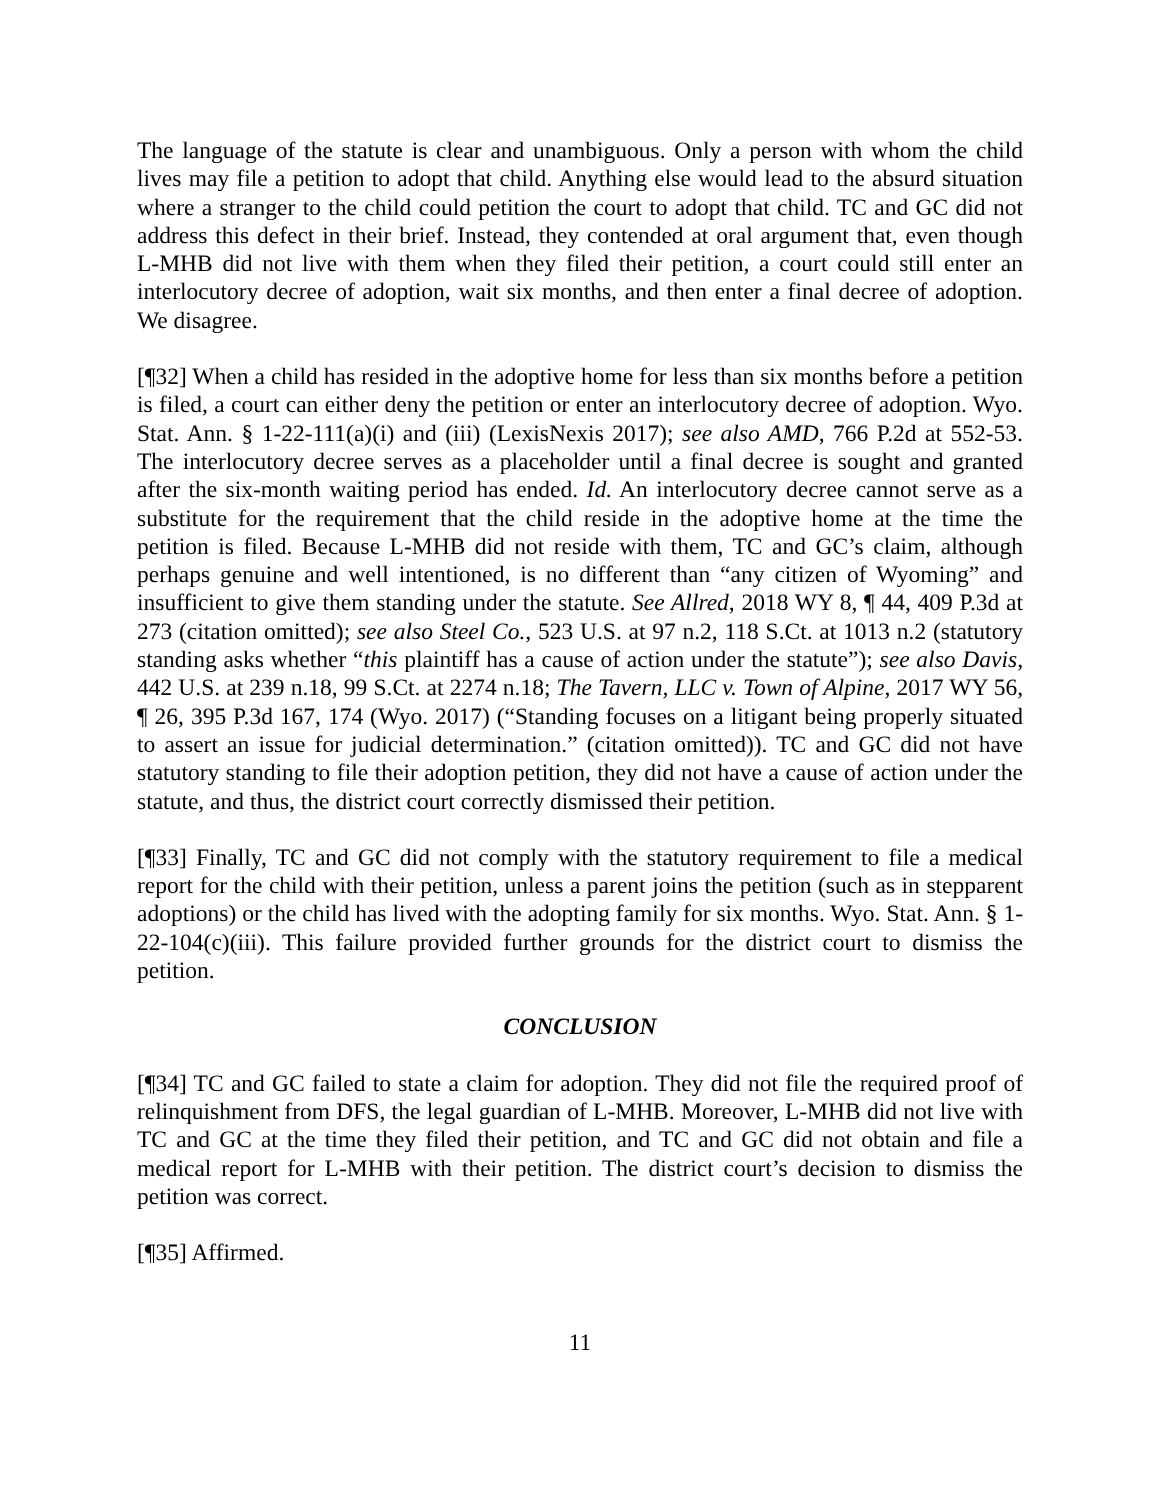The language of the statute is clear and unambiguous. Only a person with whom the child lives may file a petition to adopt that child. Anything else would lead to the absurd situation where a stranger to the child could petition the court to adopt that child. TC and GC did not address this defect in their brief. Instead, they contended at oral argument that, even though L-MHB did not live with them when they filed their petition, a court could still enter an interlocutory decree of adoption, wait six months, and then enter a final decree of adoption. We disagree.
[¶32] When a child has resided in the adoptive home for less than six months before a petition is filed, a court can either deny the petition or enter an interlocutory decree of adoption. Wyo. Stat. Ann. § 1-22-111(a)(i) and (iii) (LexisNexis 2017); see also AMD, 766 P.2d at 552-53. The interlocutory decree serves as a placeholder until a final decree is sought and granted after the six-month waiting period has ended. Id. An interlocutory decree cannot serve as a substitute for the requirement that the child reside in the adoptive home at the time the petition is filed. Because L-MHB did not reside with them, TC and GC’s claim, although perhaps genuine and well intentioned, is no different than “any citizen of Wyoming” and insufficient to give them standing under the statute. See Allred, 2018 WY 8, ¶ 44, 409 P.3d at 273 (citation omitted); see also Steel Co., 523 U.S. at 97 n.2, 118 S.Ct. at 1013 n.2 (statutory standing asks whether “this plaintiff has a cause of action under the statute”); see also Davis, 442 U.S. at 239 n.18, 99 S.Ct. at 2274 n.18; The Tavern, LLC v. Town of Alpine, 2017 WY 56, ¶ 26, 395 P.3d 167, 174 (Wyo. 2017) (“Standing focuses on a litigant being properly situated to assert an issue for judicial determination.” (citation omitted)). TC and GC did not have statutory standing to file their adoption petition, they did not have a cause of action under the statute, and thus, the district court correctly dismissed their petition.
[¶33] Finally, TC and GC did not comply with the statutory requirement to file a medical report for the child with their petition, unless a parent joins the petition (such as in stepparent adoptions) or the child has lived with the adopting family for six months. Wyo. Stat. Ann. § 1-22-104(c)(iii). This failure provided further grounds for the district court to dismiss the petition.
CONCLUSION
[¶34] TC and GC failed to state a claim for adoption. They did not file the required proof of relinquishment from DFS, the legal guardian of L-MHB. Moreover, L-MHB did not live with TC and GC at the time they filed their petition, and TC and GC did not obtain and file a medical report for L-MHB with their petition. The district court’s decision to dismiss the petition was correct.
[¶35] Affirmed.
11